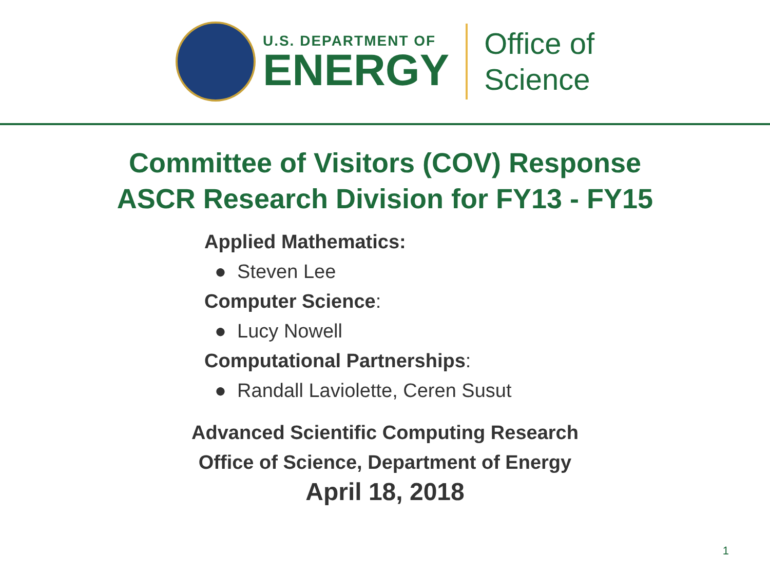U.S. DEPARTMENT OF
ENERGY
Office of
Science
Committee of Visitors (COV) Response
ASCR Research Division for FY13 - FY15
Applied Mathematics:
● Steven Lee
Computer Science:
● Lucy Nowell
Computational Partnerships:
● Randall Laviolette, Ceren Susut
Advanced Scientific Computing Research
Office of Science, Department of Energy
April 18, 2018
1